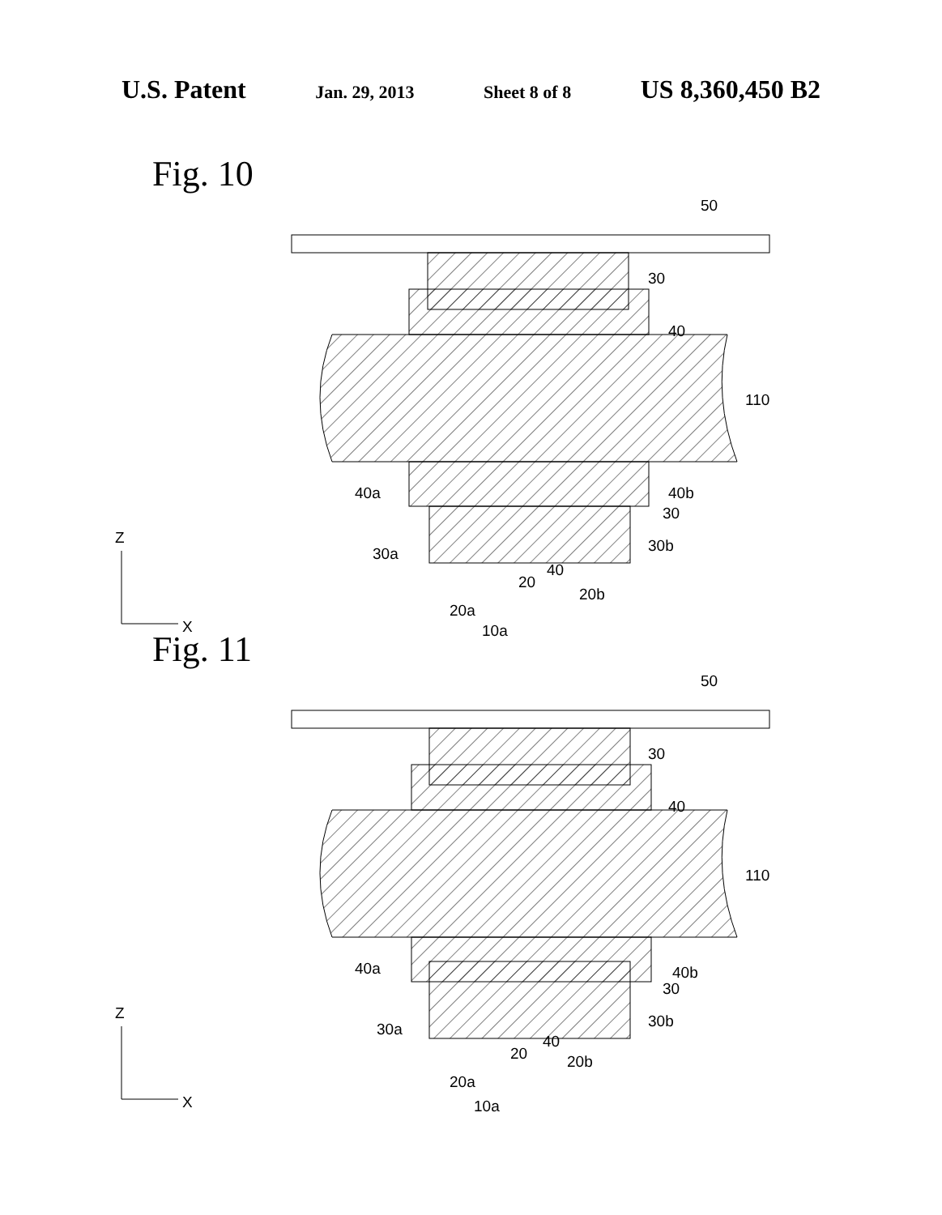U.S. Patent Jan. 29, 2013 Sheet 8 of 8 US 8,360,450 B2
Fig. 10
50
30
40
110
40a
40b
30
30b
30a
20
40
20b
20a
10a
Z
X
Fig. 11
50
30
40
110
40a
40b
30
30b
30a
20
40
20b
20a
10a
Z
X